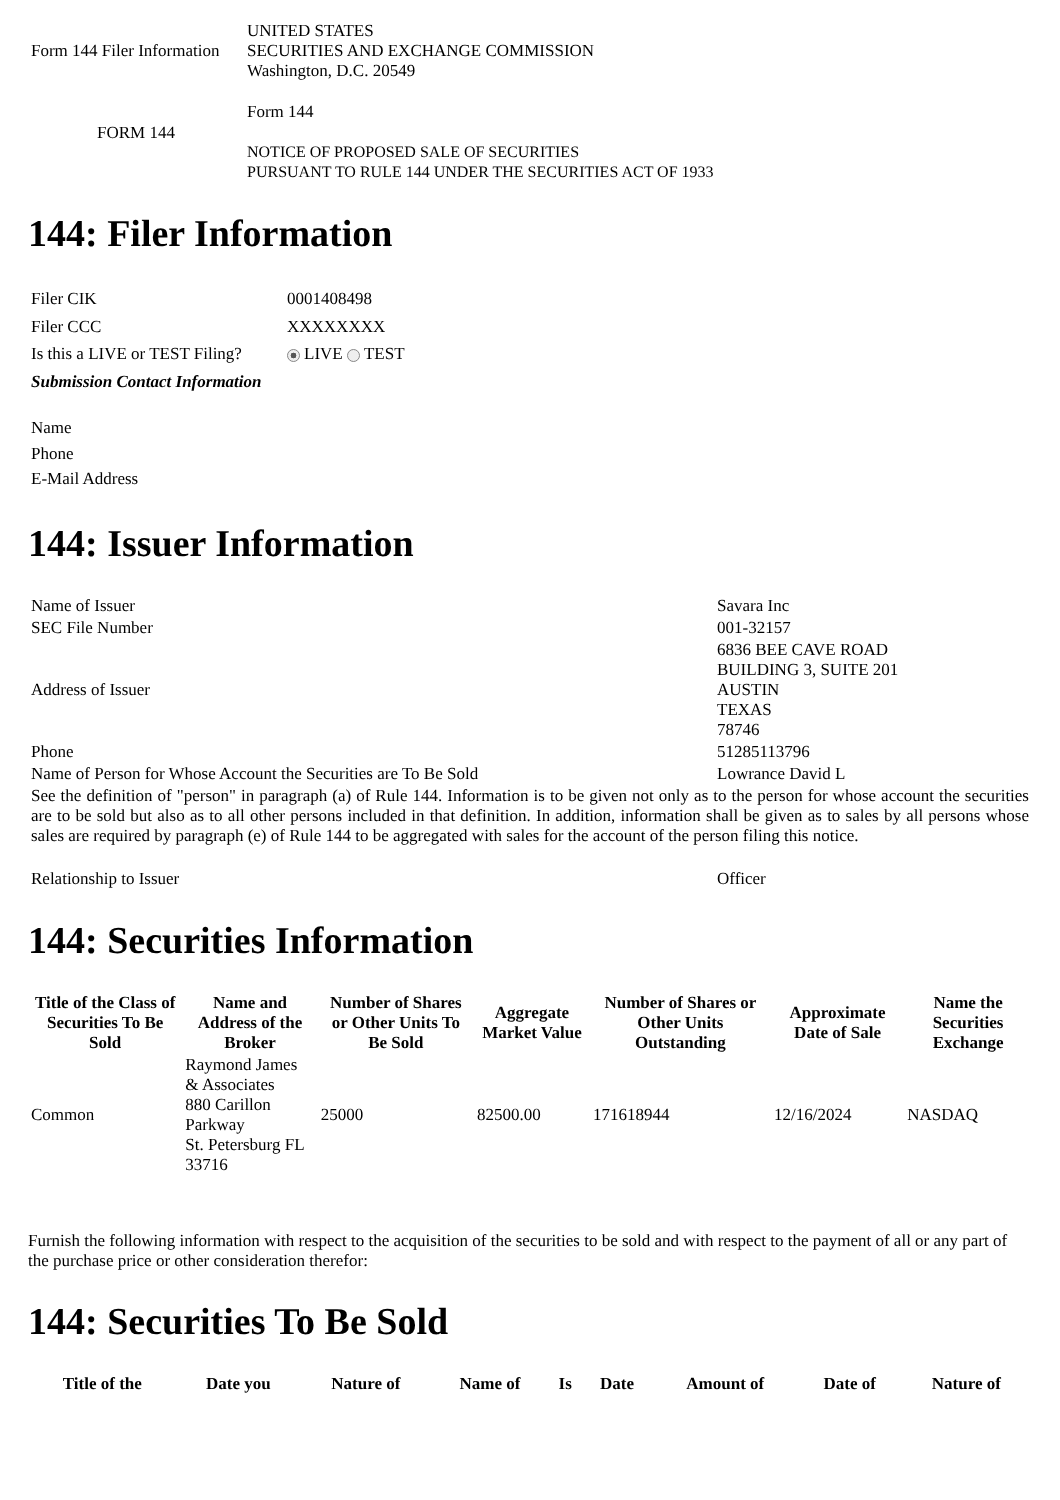| Form 144 Filer Information | UNITED STATES SECURITIES AND EXCHANGE COMMISSION Washington, D.C. 20549 |
| FORM 144 | Form 144 NOTICE OF PROPOSED SALE OF SECURITIES PURSUANT TO RULE 144 UNDER THE SECURITIES ACT OF 1933 |
144: Filer Information
| Filer CIK | 0001408498 |
| Filer CCC | XXXXXXXX |
| Is this a LIVE or TEST Filing? | LIVE TEST |
| Submission Contact Information | |
| Name Phone E-Mail Address | |
144: Issuer Information
| Name of Issuer | Savara Inc |
| SEC File Number | 001-32157 |
| Address of Issuer | 6836 BEE CAVE ROAD BUILDING 3, SUITE 201 AUSTIN TEXAS 78746 |
| Phone | 51285113796 |
| Name of Person for Whose Account the Securities are To Be Sold | Lowrance David L |
| See the definition of "person" in paragraph (a) of Rule 144. Information is to be given not only as to the person for whose account the securities are to be sold but also as to all other persons included in that definition. In addition, information shall be given as to sales by all persons whose sales are required by paragraph (e) of Rule 144 to be aggregated with sales for the account of the person filing this notice. | |
| Relationship to Issuer | Officer |
144: Securities Information
| Title of the Class of Securities To Be Sold | Name and Address of the Broker | Number of Shares or Other Units To Be Sold | Aggregate Market Value | Number of Shares or Other Units Outstanding | Approximate Date of Sale | Name the Securities Exchange |
| --- | --- | --- | --- | --- | --- | --- |
| Common | Raymond James & Associates 880 Carillon Parkway St. Petersburg FL 33716 | 25000 | 82500.00 | 171618944 | 12/16/2024 | NASDAQ |
Furnish the following information with respect to the acquisition of the securities to be sold and with respect to the payment of all or any part of the purchase price or other consideration therefor:
144: Securities To Be Sold
| Title of the | Date you | Nature of | Name of | Is | Date | Amount of | Date of | Nature of |
| --- | --- | --- | --- | --- | --- | --- | --- | --- |